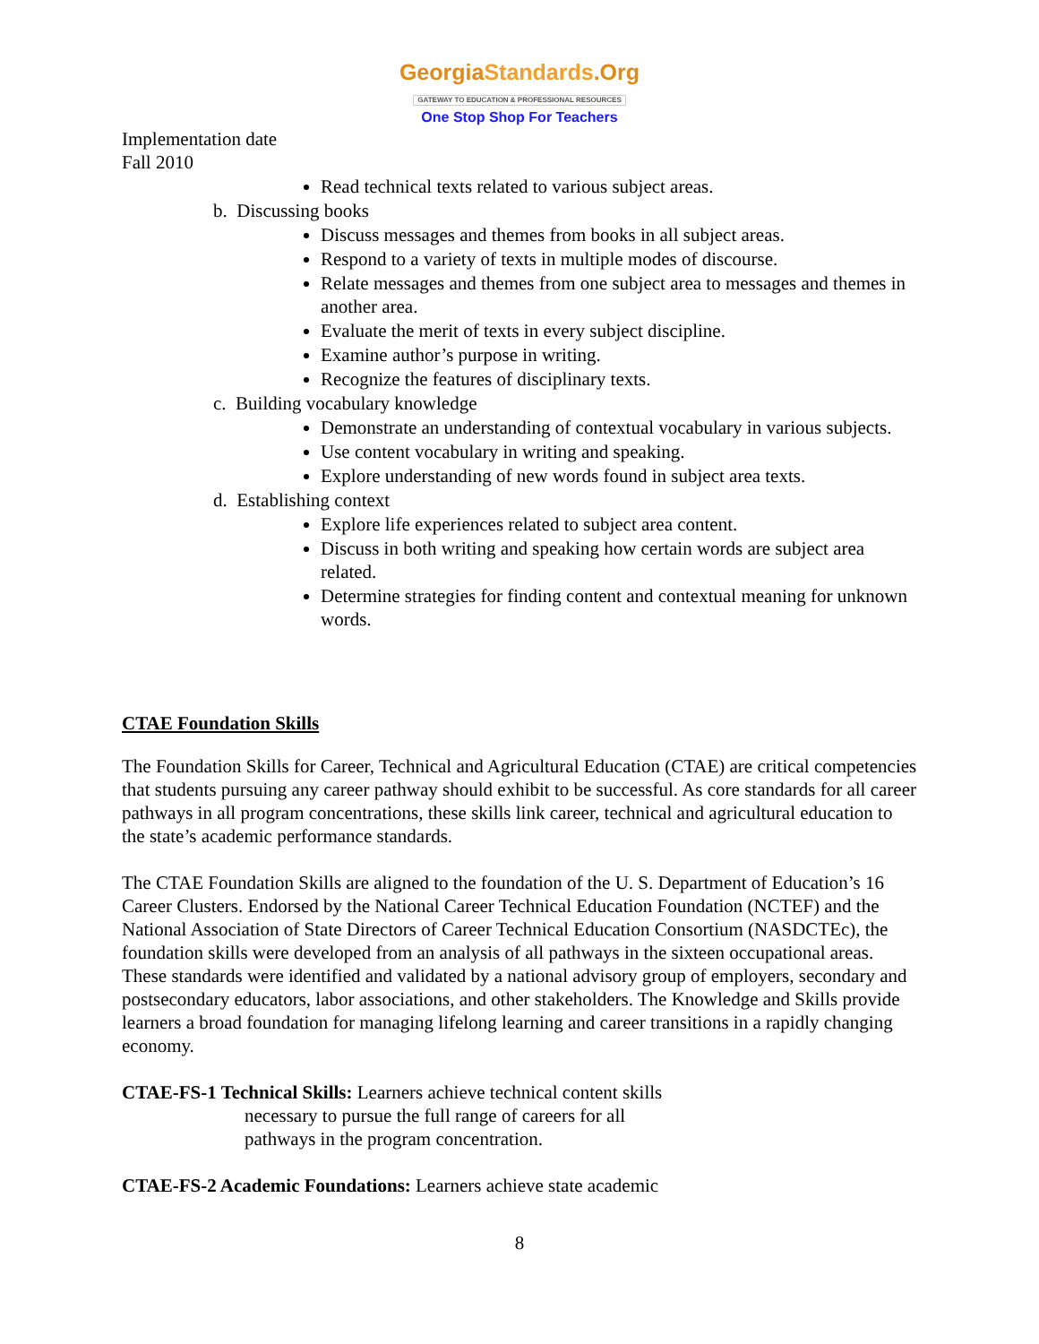GeorgiaStandards.Org
GATEWAY TO EDUCATION & PROFESSIONAL RESOURCES
One Stop Shop For Teachers
Implementation date
Fall 2010
Read technical texts related to various subject areas.
b. Discussing books
Discuss messages and themes from books in all subject areas.
Respond to a variety of texts in multiple modes of discourse.
Relate messages and themes from one subject area to messages and themes in another area.
Evaluate the merit of texts in every subject discipline.
Examine author’s purpose in writing.
Recognize the features of disciplinary texts.
c. Building vocabulary knowledge
Demonstrate an understanding of contextual vocabulary in various subjects.
Use content vocabulary in writing and speaking.
Explore understanding of new words found in subject area texts.
d. Establishing context
Explore life experiences related to subject area content.
Discuss in both writing and speaking how certain words are subject area related.
Determine strategies for finding content and contextual meaning for unknown words.
CTAE Foundation Skills
The Foundation Skills for Career, Technical and Agricultural Education (CTAE) are critical competencies that students pursuing any career pathway should exhibit to be successful. As core standards for all career pathways in all program concentrations, these skills link career, technical and agricultural education to the state’s academic performance standards.
The CTAE Foundation Skills are aligned to the foundation of the U. S. Department of Education’s 16 Career Clusters. Endorsed by the National Career Technical Education Foundation (NCTEF) and the National Association of State Directors of Career Technical Education Consortium (NASDCTEc), the foundation skills were developed from an analysis of all pathways in the sixteen occupational areas. These standards were identified and validated by a national advisory group of employers, secondary and postsecondary educators, labor associations, and other stakeholders. The Knowledge and Skills provide learners a broad foundation for managing lifelong learning and career transitions in a rapidly changing economy.
CTAE-FS-1 Technical Skills: Learners achieve technical content skills
necessary to pursue the full range of careers for all
pathways in the program concentration.
CTAE-FS-2 Academic Foundations: Learners achieve state academic
8